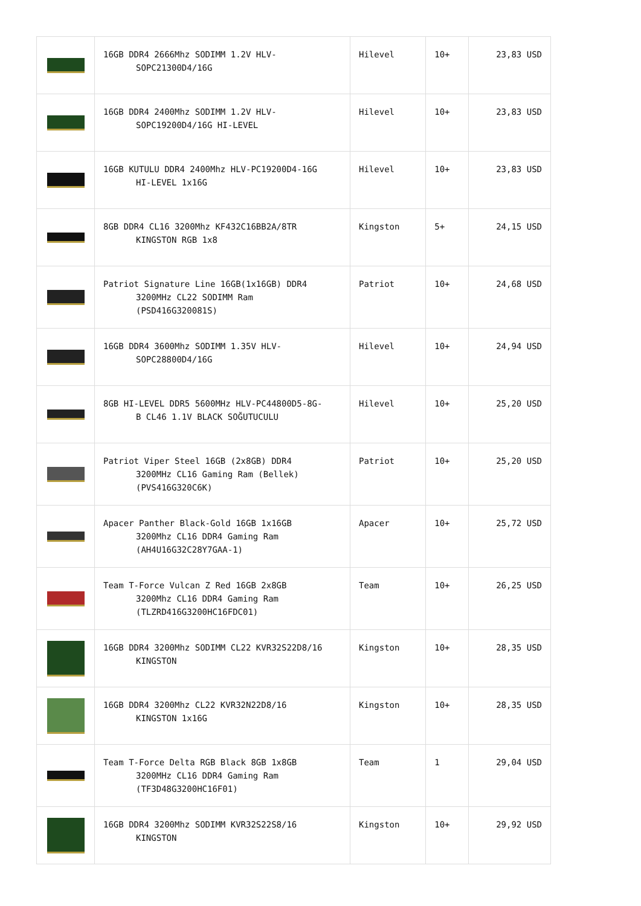| | 16GB DDR4 2666Mhz SODIMM 1.2V HLV- SOPC21300D4/16G | Hilevel | 10+ | 23,83 USD |
| | 16GB DDR4 2400Mhz SODIMM 1.2V HLV- SOPC19200D4/16G HI-LEVEL | Hilevel | 10+ | 23,83 USD |
| | 16GB KUTULU DDR4 2400Mhz HLV-PC19200D4-16G HI-LEVEL 1x16G | Hilevel | 10+ | 23,83 USD |
| | 8GB DDR4 CL16 3200Mhz KF432C16BB2A/8TR KINGSTON RGB 1x8 | Kingston | 5+ | 24,15 USD |
| | Patriot Signature Line 16GB(1x16GB) DDR4 3200MHz CL22 SODIMM Ram (PSD416G320081S) | Patriot | 10+ | 24,68 USD |
| | 16GB DDR4 3600Mhz SODIMM 1.35V HLV- SOPC28800D4/16G | Hilevel | 10+ | 24,94 USD |
| | 8GB HI-LEVEL DDR5 5600MHz HLV-PC44800D5-8G- B CL46 1.1V BLACK SOĞUTUCULU | Hilevel | 10+ | 25,20 USD |
| | Patriot Viper Steel 16GB (2x8GB) DDR4 3200MHz CL16 Gaming Ram (Bellek) (PVS416G320C6K) | Patriot | 10+ | 25,20 USD |
| | Apacer Panther Black-Gold 16GB 1x16GB 3200Mhz CL16 DDR4 Gaming Ram (AH4U16G32C28Y7GAA-1) | Apacer | 10+ | 25,72 USD |
| | Team T-Force Vulcan Z Red 16GB 2x8GB 3200Mhz CL16 DDR4 Gaming Ram (TLZRD416G3200HC16FDC01) | Team | 10+ | 26,25 USD |
| | 16GB DDR4 3200Mhz SODIMM CL22 KVR32S22D8/16 KINGSTON | Kingston | 10+ | 28,35 USD |
| | 16GB DDR4 3200Mhz CL22 KVR32N22D8/16 KINGSTON 1x16G | Kingston | 10+ | 28,35 USD |
| | Team T-Force Delta RGB Black 8GB 1x8GB 3200MHz CL16 DDR4 Gaming Ram (TF3D48G3200HC16F01) | Team | 1 | 29,04 USD |
| | 16GB DDR4 3200Mhz SODIMM KVR32S22S8/16 KINGSTON | Kingston | 10+ | 29,92 USD |